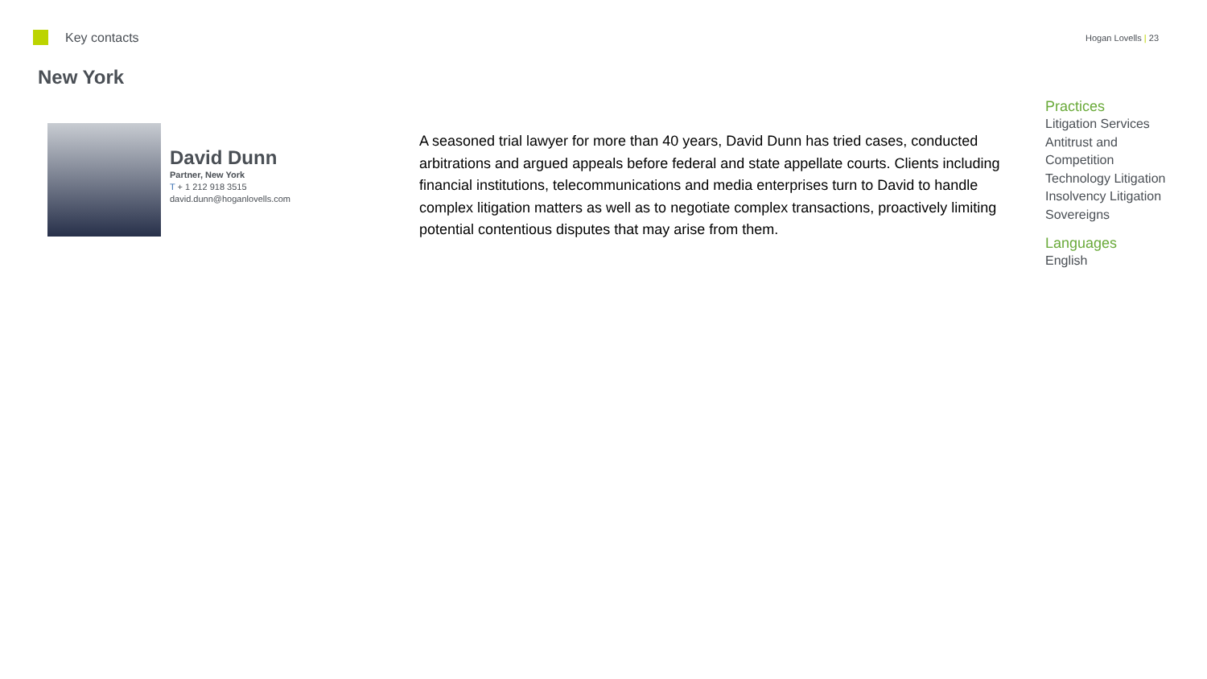Key contacts
Hogan Lovells | 23
New York
David Dunn
Partner, New York
T + 1 212 918 3515
david.dunn@hoganlovells.com
A seasoned trial lawyer for more than 40 years, David Dunn has tried cases, conducted arbitrations and argued appeals before federal and state appellate courts. Clients including financial institutions, telecommunications and media enterprises turn to David to handle complex litigation matters as well as to negotiate complex transactions, proactively limiting potential contentious disputes that may arise from them.
Practices
Litigation Services
Antitrust and
Competition
Technology Litigation
Insolvency Litigation
Sovereigns
Languages
English